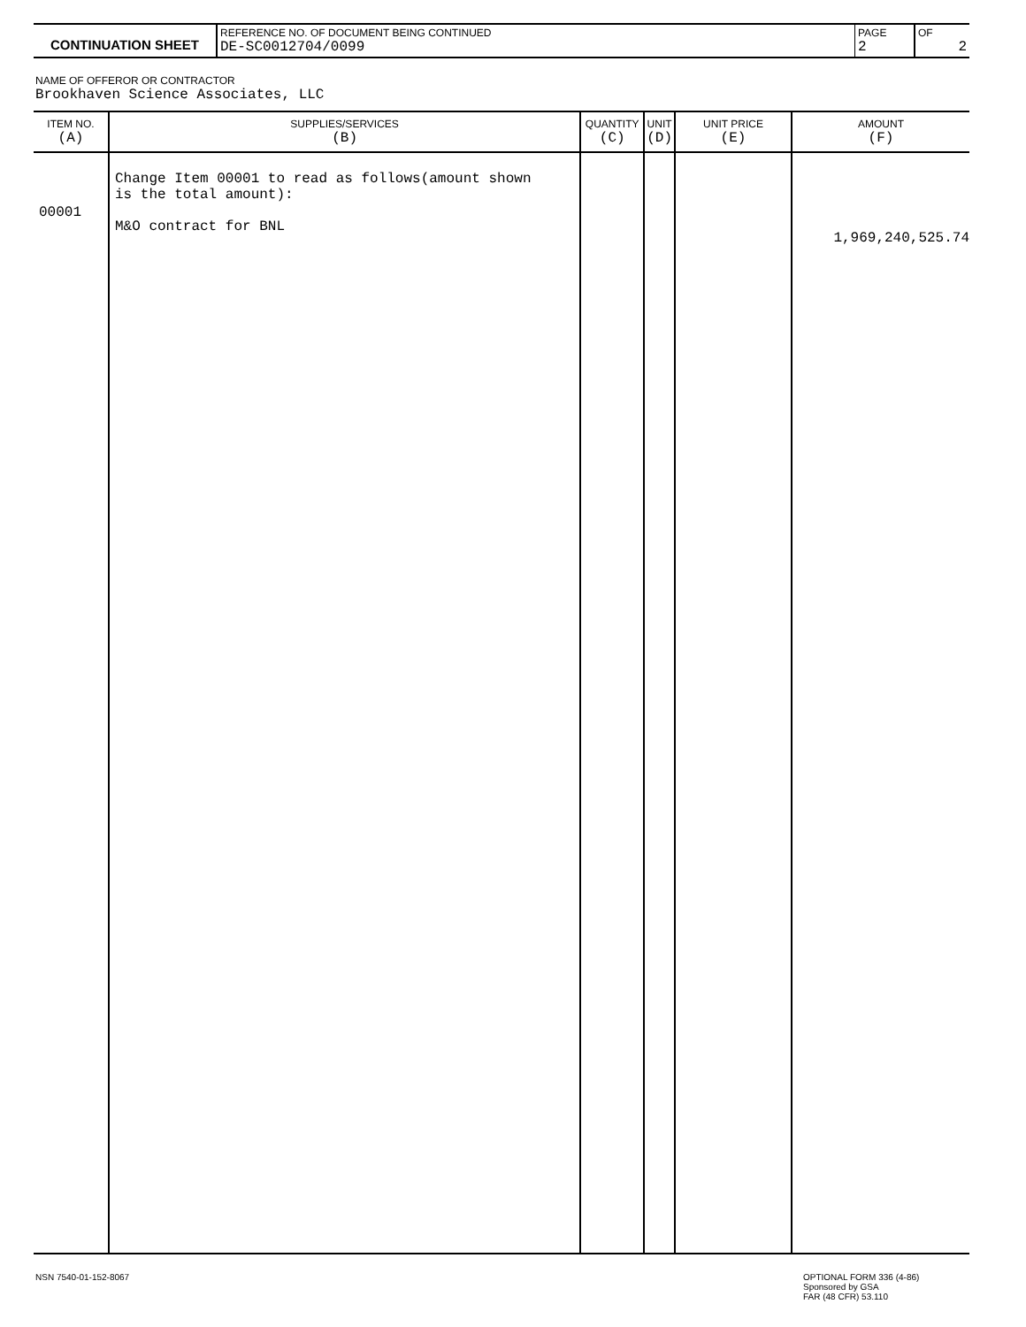| CONTINUATION SHEET | REFERENCE NO. OF DOCUMENT BEING CONTINUED DE-SC0012704/0099 | PAGE 2 | OF 2 |
NAME OF OFFEROR OR CONTRACTOR
Brookhaven Science Associates, LLC
| ITEM NO. (A) | SUPPLIES/SERVICES (B) | QUANTITY (C) | UNIT (D) | UNIT PRICE (E) | AMOUNT (F) |
| --- | --- | --- | --- | --- | --- |
| 00001 | Change Item 00001 to read as follows(amount shown is the total amount): M&O contract for BNL | | | | 1,969,240,525.74 |
NSN 7540-01-152-8067
OPTIONAL FORM 336 (4-86)
Sponsored by GSA
FAR (48 CFR) 53.110